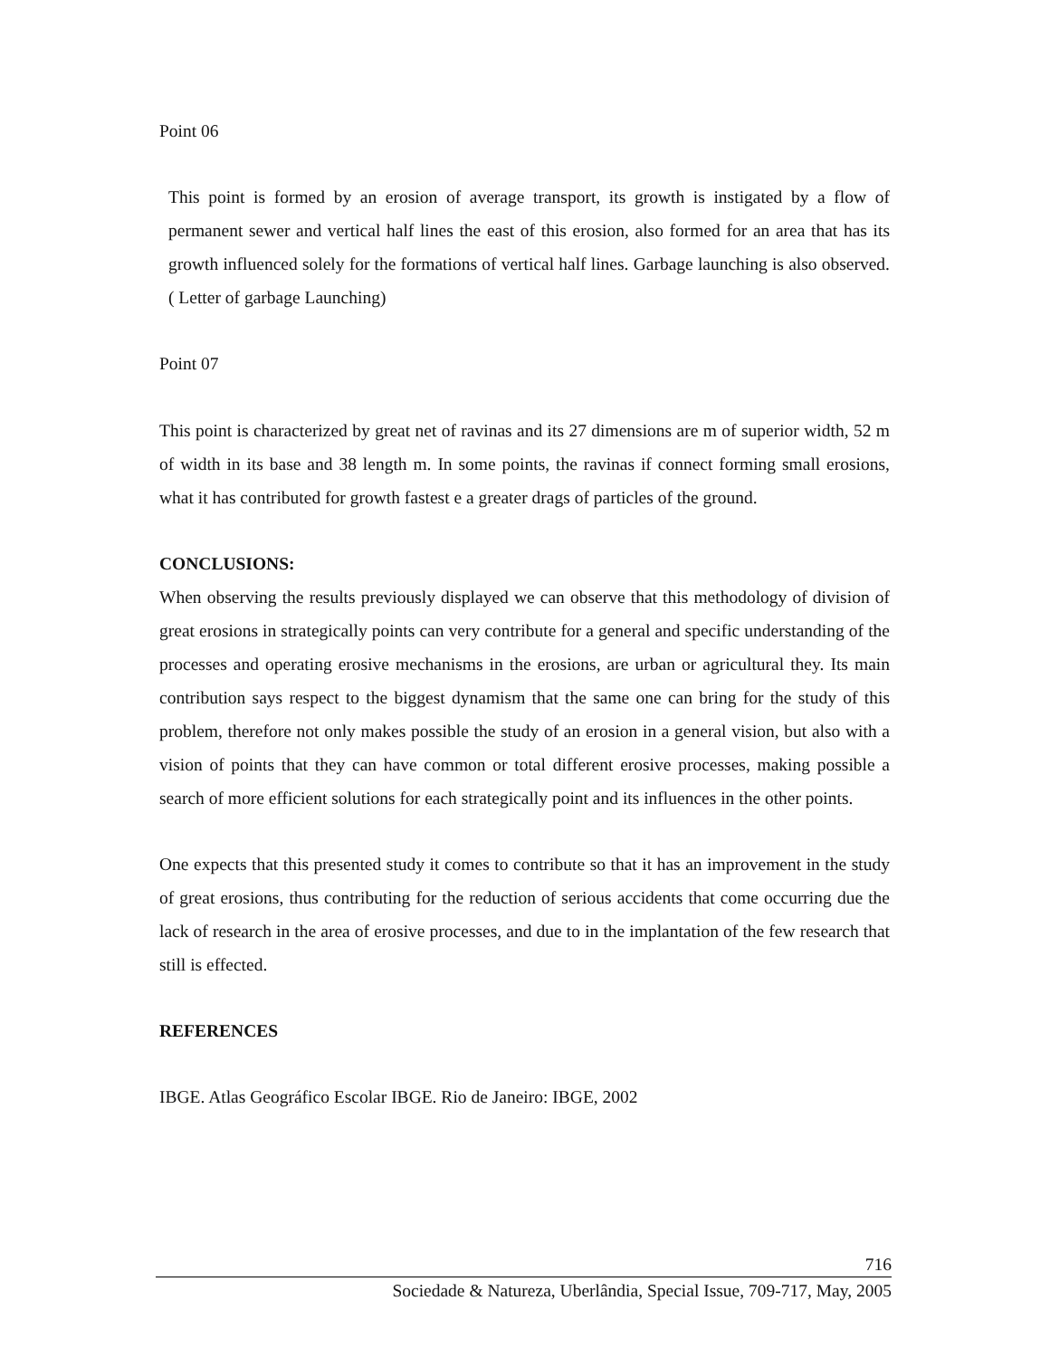Point 06
This point is formed by an erosion of average transport, its growth is instigated by a flow of permanent sewer and vertical half lines the east of this erosion, also formed for an area that has its growth influenced solely for the formations of vertical half lines. Garbage launching is also observed.( Letter of garbage Launching)
Point 07
This point is characterized by great net of ravinas and its 27 dimensions are m of superior width, 52 m of width in its base and 38 length m. In some points, the ravinas if connect forming small erosions, what it has contributed for growth fastest e a greater drags of particles of the ground.
CONCLUSIONS:
When observing the results previously displayed we can observe that this methodology of division of great erosions in strategically points can very contribute for a general and specific understanding of the processes and operating erosive mechanisms in the erosions, are urban or agricultural they. Its main contribution says respect to the biggest dynamism that the same one can bring for the study of this problem, therefore not only makes possible the study of an erosion in a general vision, but also with a vision of points that they can have common or total different erosive processes, making possible a search of more efficient solutions for each strategically point and its influences in the other points.
One expects that this presented study it comes to contribute so that it has an improvement in the study of great erosions, thus contributing for the reduction of serious accidents that come occurring due the lack of research in the area of erosive processes, and due to in the implantation of the few research that still is effected.
REFERENCES
IBGE. Atlas Geográfico Escolar IBGE. Rio de Janeiro: IBGE, 2002
716
Sociedade & Natureza, Uberlândia, Special Issue, 709-717, May, 2005